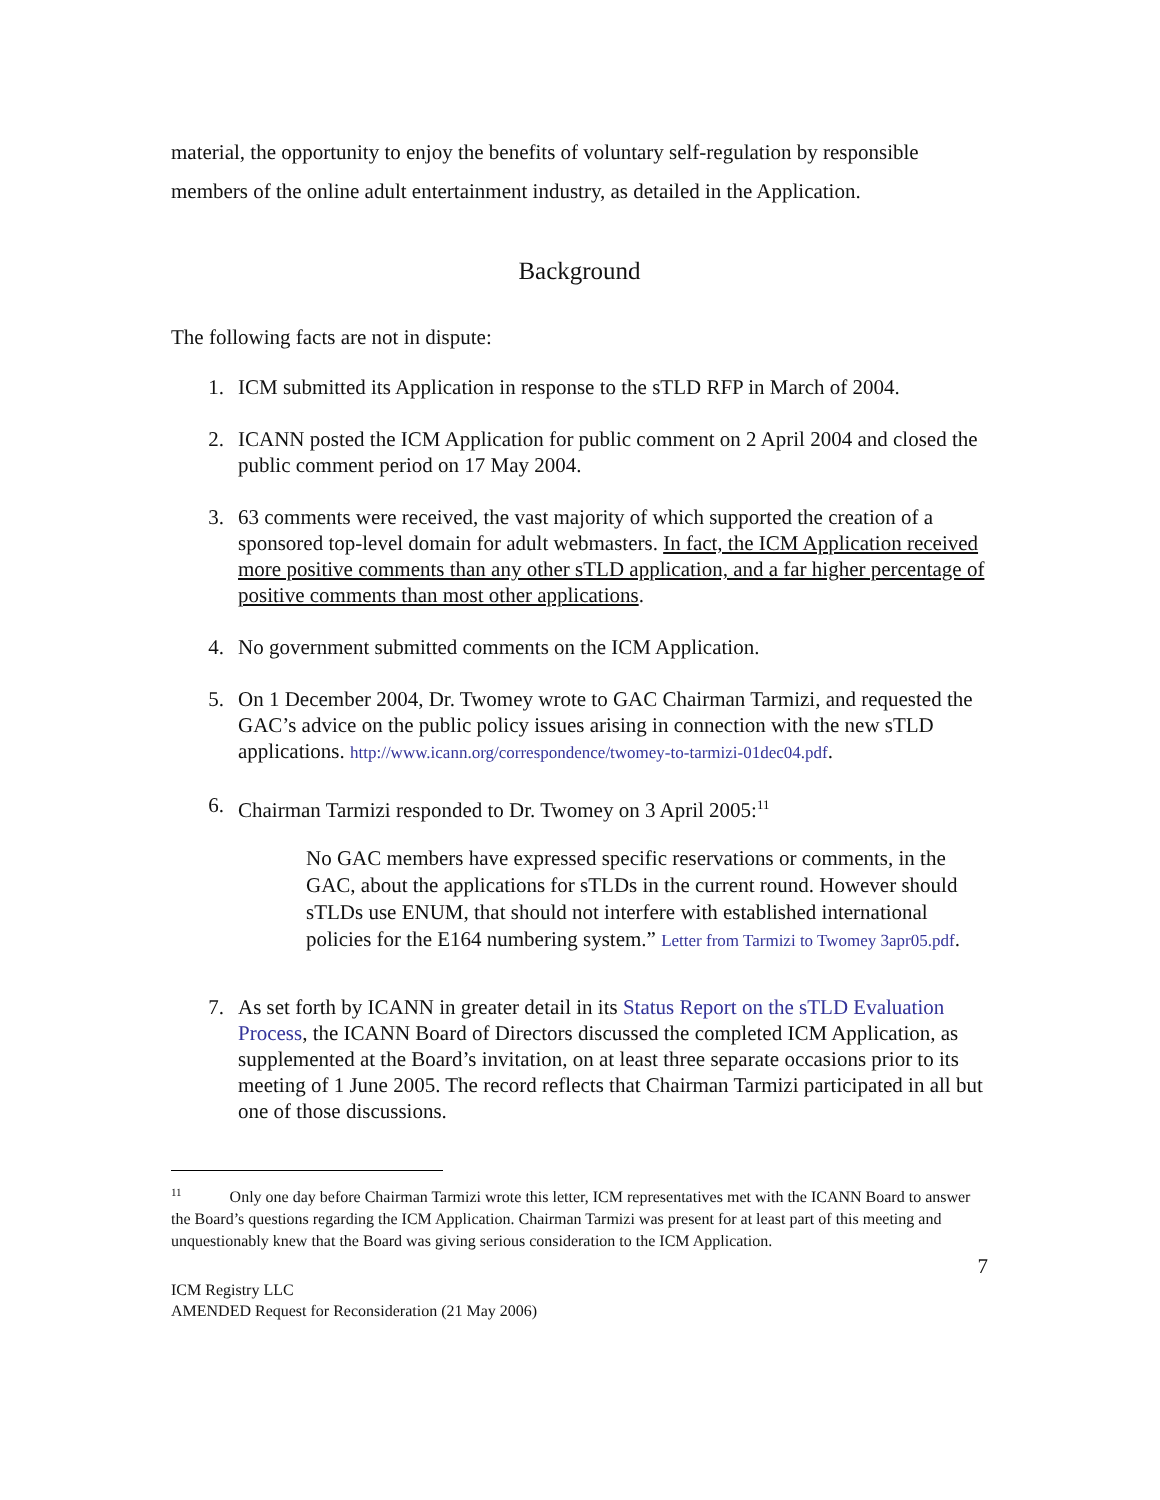material, the opportunity to enjoy the benefits of voluntary self-regulation by responsible members of the online adult entertainment industry, as detailed in the Application.
Background
The following facts are not in dispute:
1. ICM submitted its Application in response to the sTLD RFP in March of 2004.
2. ICANN posted the ICM Application for public comment on 2 April 2004 and closed the public comment period on 17 May 2004.
3. 63 comments were received, the vast majority of which supported the creation of a sponsored top-level domain for adult webmasters. In fact, the ICM Application received more positive comments than any other sTLD application, and a far higher percentage of positive comments than most other applications.
4. No government submitted comments on the ICM Application.
5. On 1 December 2004, Dr. Twomey wrote to GAC Chairman Tarmizi, and requested the GAC’s advice on the public policy issues arising in connection with the new sTLD applications. http://www.icann.org/correspondence/twomey-to-tarmizi-01dec04.pdf.
6. Chairman Tarmizi responded to Dr. Twomey on 3 April 2005:<sup>11</sup>
No GAC members have expressed specific reservations or comments, in the GAC, about the applications for sTLDs in the current round. However should sTLDs use ENUM, that should not interfere with established international policies for the E164 numbering system.” Letter from Tarmizi to Twomey 3apr05.pdf.
7. As set forth by ICANN in greater detail in its Status Report on the sTLD Evaluation Process, the ICANN Board of Directors discussed the completed ICM Application, as supplemented at the Board’s invitation, on at least three separate occasions prior to its meeting of 1 June 2005. The record reflects that Chairman Tarmizi participated in all but one of those discussions.
<sup>11</sup> Only one day before Chairman Tarmizi wrote this letter, ICM representatives met with the ICANN Board to answer the Board’s questions regarding the ICM Application. Chairman Tarmizi was present for at least part of this meeting and unquestionably knew that the Board was giving serious consideration to the ICM Application.
7
ICM Registry LLC
AMENDED Request for Reconsideration (21 May 2006)